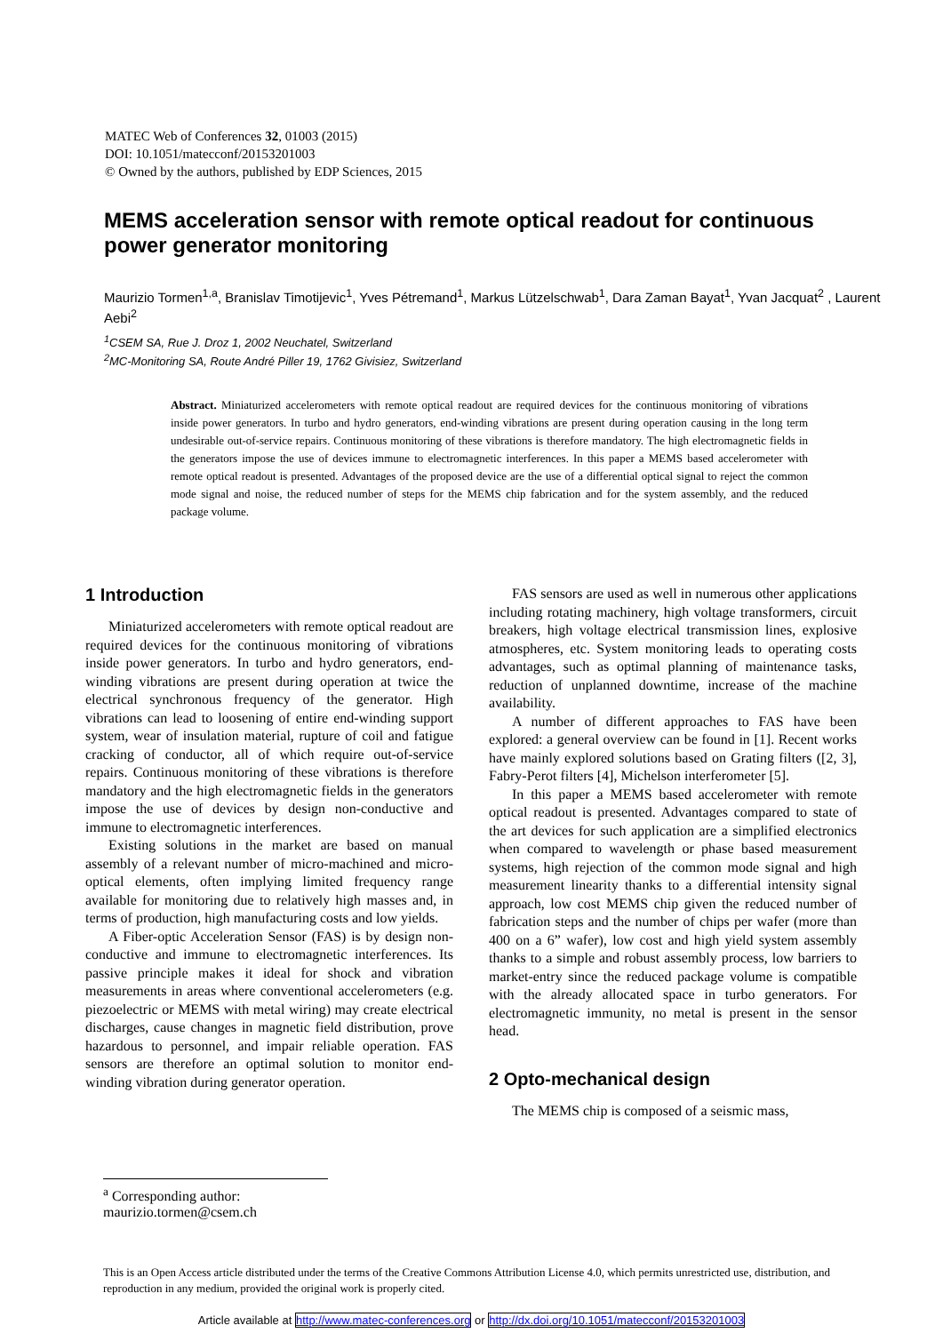MATEC Web of Conferences 32, 01003 (2015)
DOI: 10.1051/matecconf/20153201003
© Owned by the authors, published by EDP Sciences, 2015
MEMS acceleration sensor with remote optical readout for continuous power generator monitoring
Maurizio Tormen<sup>1,a</sup>, Branislav Timotijevic<sup>1</sup>, Yves Pétremand<sup>1</sup>, Markus Lützelschwab<sup>1</sup>, Dara Zaman Bayat<sup>1</sup>, Yvan Jacquat<sup>2</sup> , Laurent Aebi<sup>2</sup>
<sup>1</sup> CSEM SA, Rue J. Droz 1, 2002 Neuchatel, Switzerland
<sup>2</sup> MC-Monitoring SA, Route André Piller 19, 1762 Givisiez, Switzerland
Abstract. Miniaturized accelerometers with remote optical readout are required devices for the continuous monitoring of vibrations inside power generators. In turbo and hydro generators, end-winding vibrations are present during operation causing in the long term undesirable out-of-service repairs. Continuous monitoring of these vibrations is therefore mandatory. The high electromagnetic fields in the generators impose the use of devices immune to electromagnetic interferences. In this paper a MEMS based accelerometer with remote optical readout is presented. Advantages of the proposed device are the use of a differential optical signal to reject the common mode signal and noise, the reduced number of steps for the MEMS chip fabrication and for the system assembly, and the reduced package volume.
1 Introduction
Miniaturized accelerometers with remote optical readout are required devices for the continuous monitoring of vibrations inside power generators. In turbo and hydro generators, end-winding vibrations are present during operation at twice the electrical synchronous frequency of the generator. High vibrations can lead to loosening of entire end-winding support system, wear of insulation material, rupture of coil and fatigue cracking of conductor, all of which require out-of-service repairs. Continuous monitoring of these vibrations is therefore mandatory and the high electromagnetic fields in the generators impose the use of devices by design non-conductive and immune to electromagnetic interferences.
Existing solutions in the market are based on manual assembly of a relevant number of micro-machined and micro-optical elements, often implying limited frequency range available for monitoring due to relatively high masses and, in terms of production, high manufacturing costs and low yields.
A Fiber-optic Acceleration Sensor (FAS) is by design non-conductive and immune to electromagnetic interferences. Its passive principle makes it ideal for shock and vibration measurements in areas where conventional accelerometers (e.g. piezoelectric or MEMS with metal wiring) may create electrical discharges, cause changes in magnetic field distribution, prove hazardous to personnel, and impair reliable operation. FAS sensors are therefore an optimal solution to monitor end-winding vibration during generator operation.
FAS sensors are used as well in numerous other applications including rotating machinery, high voltage transformers, circuit breakers, high voltage electrical transmission lines, explosive atmospheres, etc. System monitoring leads to operating costs advantages, such as optimal planning of maintenance tasks, reduction of unplanned downtime, increase of the machine availability.
A number of different approaches to FAS have been explored: a general overview can be found in [1]. Recent works have mainly explored solutions based on Grating filters ([2, 3], Fabry-Perot filters [4], Michelson interferometer [5].
In this paper a MEMS based accelerometer with remote optical readout is presented. Advantages compared to state of the art devices for such application are a simplified electronics when compared to wavelength or phase based measurement systems, high rejection of the common mode signal and high measurement linearity thanks to a differential intensity signal approach, low cost MEMS chip given the reduced number of fabrication steps and the number of chips per wafer (more than 400 on a 6” wafer), low cost and high yield system assembly thanks to a simple and robust assembly process, low barriers to market-entry since the reduced package volume is compatible with the already allocated space in turbo generators. For electromagnetic immunity, no metal is present in the sensor head.
2 Opto-mechanical design
The MEMS chip is composed of a seismic mass,
<sup>a</sup> Corresponding author: maurizio.tormen@csem.ch
This is an Open Access article distributed under the terms of the Creative Commons Attribution License 4.0, which permits unrestricted use, distribution, and reproduction in any medium, provided the original work is properly cited.
Article available at http://www.matec-conferences.org or http://dx.doi.org/10.1051/matecconf/20153201003